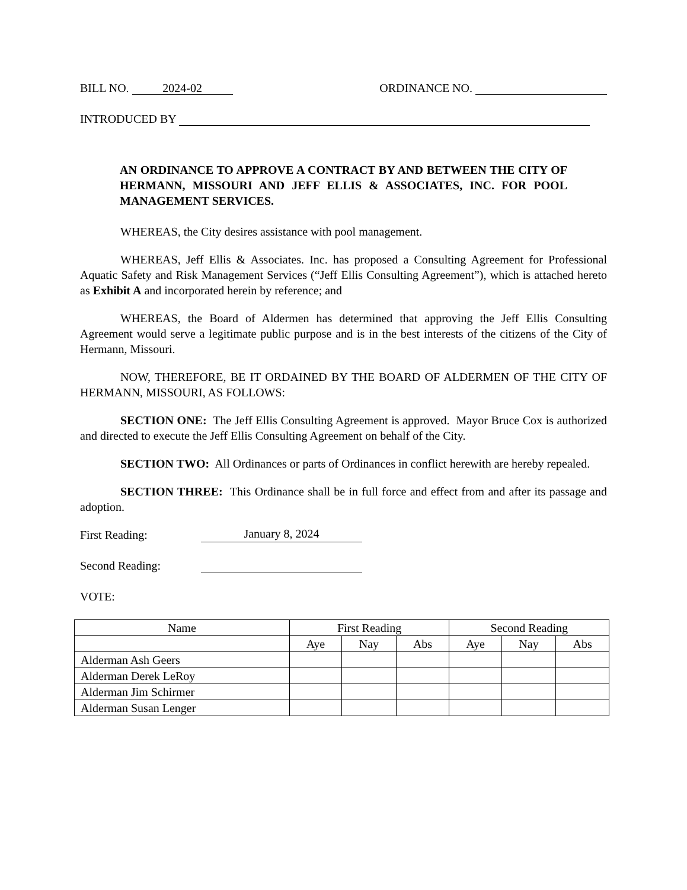BILL NO. 2024-02 ORDINANCE NO.
INTRODUCED BY
AN ORDINANCE TO APPROVE A CONTRACT BY AND BETWEEN THE CITY OF HERMANN, MISSOURI AND JEFF ELLIS & ASSOCIATES, INC. FOR POOL MANAGEMENT SERVICES.
WHEREAS, the City desires assistance with pool management.
WHEREAS, Jeff Ellis & Associates. Inc. has proposed a Consulting Agreement for Professional Aquatic Safety and Risk Management Services (“Jeff Ellis Consulting Agreement”), which is attached hereto as Exhibit A and incorporated herein by reference; and
WHEREAS, the Board of Aldermen has determined that approving the Jeff Ellis Consulting Agreement would serve a legitimate public purpose and is in the best interests of the citizens of the City of Hermann, Missouri.
NOW, THEREFORE, BE IT ORDAINED BY THE BOARD OF ALDERMEN OF THE CITY OF HERMANN, MISSOURI, AS FOLLOWS:
SECTION ONE: The Jeff Ellis Consulting Agreement is approved. Mayor Bruce Cox is authorized and directed to execute the Jeff Ellis Consulting Agreement on behalf of the City.
SECTION TWO: All Ordinances or parts of Ordinances in conflict herewith are hereby repealed.
SECTION THREE: This Ordinance shall be in full force and effect from and after its passage and adoption.
First Reading: January 8, 2024
Second Reading:
VOTE:
| Name | First Reading | | | Second Reading | | |
| --- | --- | --- | --- | --- | --- | --- |
| | Aye | Nay | Abs | Aye | Nay | Abs |
| Alderman Ash Geers | | | | | | |
| Alderman Derek LeRoy | | | | | | |
| Alderman Jim Schirmer | | | | | | |
| Alderman Susan Lenger | | | | | | |